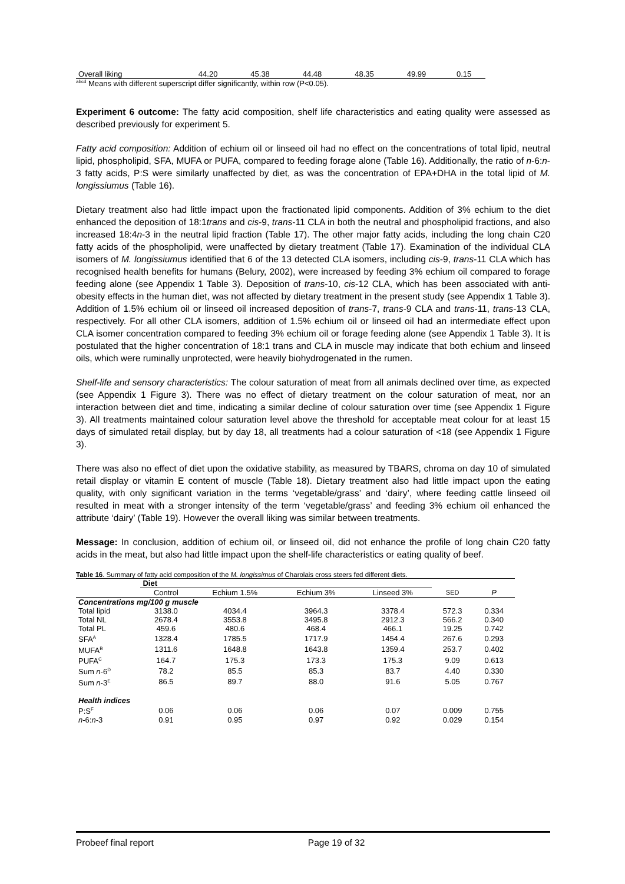| Overall liking | 44.20 | 45.38 | 44.48 | 48.35 | 49.99 | 0.15 |
<sup>abcd</sup> Means with different superscript differ significantly, within row (P<0.05).
Experiment 6 outcome: The fatty acid composition, shelf life characteristics and eating quality were assessed as described previously for experiment 5.
Fatty acid composition: Addition of echium oil or linseed oil had no effect on the concentrations of total lipid, neutral lipid, phospholipid, SFA, MUFA or PUFA, compared to feeding forage alone (Table 16). Additionally, the ratio of n-6:n-3 fatty acids, P:S were similarly unaffected by diet, as was the concentration of EPA+DHA in the total lipid of M. longissiumus (Table 16).
Dietary treatment also had little impact upon the fractionated lipid components. Addition of 3% echium to the diet enhanced the deposition of 18:1trans and cis-9, trans-11 CLA in both the neutral and phospholipid fractions, and also increased 18:4n-3 in the neutral lipid fraction (Table 17). The other major fatty acids, including the long chain C20 fatty acids of the phospholipid, were unaffected by dietary treatment (Table 17). Examination of the individual CLA isomers of M. longissiumus identified that 6 of the 13 detected CLA isomers, including cis-9, trans-11 CLA which has recognised health benefits for humans (Belury, 2002), were increased by feeding 3% echium oil compared to forage feeding alone (see Appendix 1 Table 3). Deposition of trans-10, cis-12 CLA, which has been associated with anti-obesity effects in the human diet, was not affected by dietary treatment in the present study (see Appendix 1 Table 3). Addition of 1.5% echium oil or linseed oil increased deposition of trans-7, trans-9 CLA and trans-11, trans-13 CLA, respectively. For all other CLA isomers, addition of 1.5% echium oil or linseed oil had an intermediate effect upon CLA isomer concentration compared to feeding 3% echium oil or forage feeding alone (see Appendix 1 Table 3). It is postulated that the higher concentration of 18:1 trans and CLA in muscle may indicate that both echium and linseed oils, which were ruminally unprotected, were heavily biohydrogenated in the rumen.
Shelf-life and sensory characteristics: The colour saturation of meat from all animals declined over time, as expected (see Appendix 1 Figure 3). There was no effect of dietary treatment on the colour saturation of meat, nor an interaction between diet and time, indicating a similar decline of colour saturation over time (see Appendix 1 Figure 3). All treatments maintained colour saturation level above the threshold for acceptable meat colour for at least 15 days of simulated retail display, but by day 18, all treatments had a colour saturation of <18 (see Appendix 1 Figure 3).
There was also no effect of diet upon the oxidative stability, as measured by TBARS, chroma on day 10 of simulated retail display or vitamin E content of muscle (Table 18). Dietary treatment also had little impact upon the eating quality, with only significant variation in the terms ‘vegetable/grass’ and ‘dairy’, where feeding cattle linseed oil resulted in meat with a stronger intensity of the term ‘vegetable/grass’ and feeding 3% echium oil enhanced the attribute ‘dairy’ (Table 19). However the overall liking was similar between treatments.
Message: In conclusion, addition of echium oil, or linseed oil, did not enhance the profile of long chain C20 fatty acids in the meat, but also had little impact upon the shelf-life characteristics or eating quality of beef.
Table 16. Summary of fatty acid composition of the M. longissimus of Charolais cross steers fed different diets.
| | Diet | | | | | |
| | Control | Echium 1.5% | Echium 3% | Linseed 3% | SED | P |
| Concentrations mg/100 g muscle | | | | | | |
| Total lipid | 3138.0 | 4034.4 | 3964.3 | 3378.4 | 572.3 | 0.334 |
| Total NL | 2678.4 | 3553.8 | 3495.8 | 2912.3 | 566.2 | 0.340 |
| Total PL | 459.6 | 480.6 | 468.4 | 466.1 | 19.25 | 0.742 |
| SFA<sup>A</sup> | 1328.4 | 1785.5 | 1717.9 | 1454.4 | 267.6 | 0.293 |
| MUFA<sup>B</sup> | 1311.6 | 1648.8 | 1643.8 | 1359.4 | 253.7 | 0.402 |
| PUFA<sup>C</sup> | 164.7 | 175.3 | 173.3 | 175.3 | 9.09 | 0.613 |
| Sum n -6<sup>D</sup> | 78.2 | 85.5 | 85.3 | 83.7 | 4.40 | 0.330 |
| Sum n -3<sup>E</sup> | 86.5 | 89.7 | 88.0 | 91.6 | 5.05 | 0.767 |
| Health indices | | | | | | |
| P:S<sup>F</sup> | 0.06 | 0.06 | 0.06 | 0.07 | 0.009 | 0.755 |
| n -6: n -3 | 0.91 | 0.95 | 0.97 | 0.92 | 0.029 | 0.154 |
Probeef final report Page 19 of 32